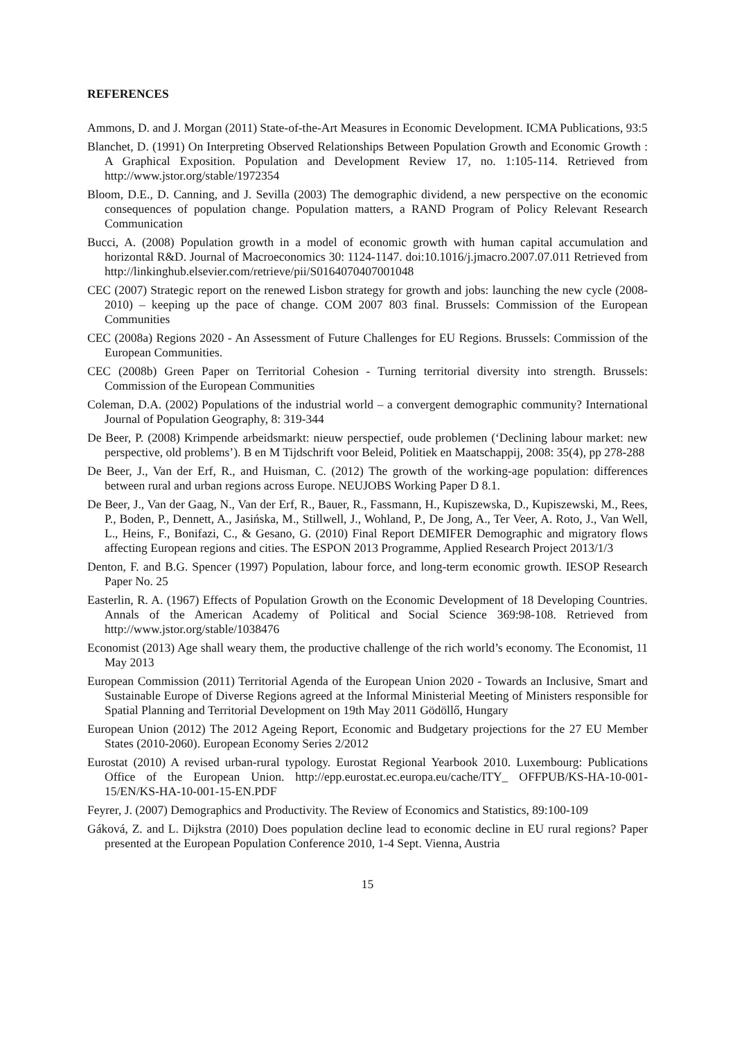REFERENCES
Ammons, D. and J. Morgan (2011) State-of-the-Art Measures in Economic Development. ICMA Publications, 93:5
Blanchet, D. (1991) On Interpreting Observed Relationships Between Population Growth and Economic Growth : A Graphical Exposition. Population and Development Review 17, no. 1:105-114. Retrieved from http://www.jstor.org/stable/1972354
Bloom, D.E., D. Canning, and J. Sevilla (2003) The demographic dividend, a new perspective on the economic consequences of population change. Population matters, a RAND Program of Policy Relevant Research Communication
Bucci, A. (2008) Population growth in a model of economic growth with human capital accumulation and horizontal R&D. Journal of Macroeconomics 30: 1124-1147. doi:10.1016/j.jmacro.2007.07.011 Retrieved from http://linkinghub.elsevier.com/retrieve/pii/S0164070407001048
CEC (2007) Strategic report on the renewed Lisbon strategy for growth and jobs: launching the new cycle (2008-2010) – keeping up the pace of change. COM 2007 803 final. Brussels: Commission of the European Communities
CEC (2008a) Regions 2020 - An Assessment of Future Challenges for EU Regions. Brussels: Commission of the European Communities.
CEC (2008b) Green Paper on Territorial Cohesion - Turning territorial diversity into strength. Brussels: Commission of the European Communities
Coleman, D.A. (2002) Populations of the industrial world – a convergent demographic community? International Journal of Population Geography, 8: 319-344
De Beer, P. (2008) Krimpende arbeidsmarkt: nieuw perspectief, oude problemen (‘Declining labour market: new perspective, old problems’). B en M Tijdschrift voor Beleid, Politiek en Maatschappij, 2008: 35(4), pp 278-288
De Beer, J., Van der Erf, R., and Huisman, C. (2012) The growth of the working-age population: differences between rural and urban regions across Europe. NEUJOBS Working Paper D 8.1.
De Beer, J., Van der Gaag, N., Van der Erf, R., Bauer, R., Fassmann, H., Kupiszewska, D., Kupiszewski, M., Rees, P., Boden, P., Dennett, A., Jasińska, M., Stillwell, J., Wohland, P., De Jong, A., Ter Veer, A. Roto, J., Van Well, L., Heins, F., Bonifazi, C., & Gesano, G. (2010) Final Report DEMIFER Demographic and migratory flows affecting European regions and cities. The ESPON 2013 Programme, Applied Research Project 2013/1/3
Denton, F. and B.G. Spencer (1997) Population, labour force, and long-term economic growth. IESOP Research Paper No. 25
Easterlin, R. A. (1967) Effects of Population Growth on the Economic Development of 18 Developing Countries. Annals of the American Academy of Political and Social Science 369:98-108. Retrieved from http://www.jstor.org/stable/1038476
Economist (2013) Age shall weary them, the productive challenge of the rich world’s economy. The Economist, 11 May 2013
European Commission (2011) Territorial Agenda of the European Union 2020 - Towards an Inclusive, Smart and Sustainable Europe of Diverse Regions agreed at the Informal Ministerial Meeting of Ministers responsible for Spatial Planning and Territorial Development on 19th May 2011 Gödöllő, Hungary
European Union (2012) The 2012 Ageing Report, Economic and Budgetary projections for the 27 EU Member States (2010-2060). European Economy Series 2/2012
Eurostat (2010) A revised urban-rural typology. Eurostat Regional Yearbook 2010. Luxembourg: Publications Office of the European Union. http://epp.eurostat.ec.europa.eu/cache/ITY_ OFFPUB/KS-HA-10-001-15/EN/KS-HA-10-001-15-EN.PDF
Feyrer, J. (2007) Demographics and Productivity. The Review of Economics and Statistics, 89:100-109
Gáková, Z. and L. Dijkstra (2010) Does population decline lead to economic decline in EU rural regions? Paper presented at the European Population Conference 2010, 1-4 Sept. Vienna, Austria
15